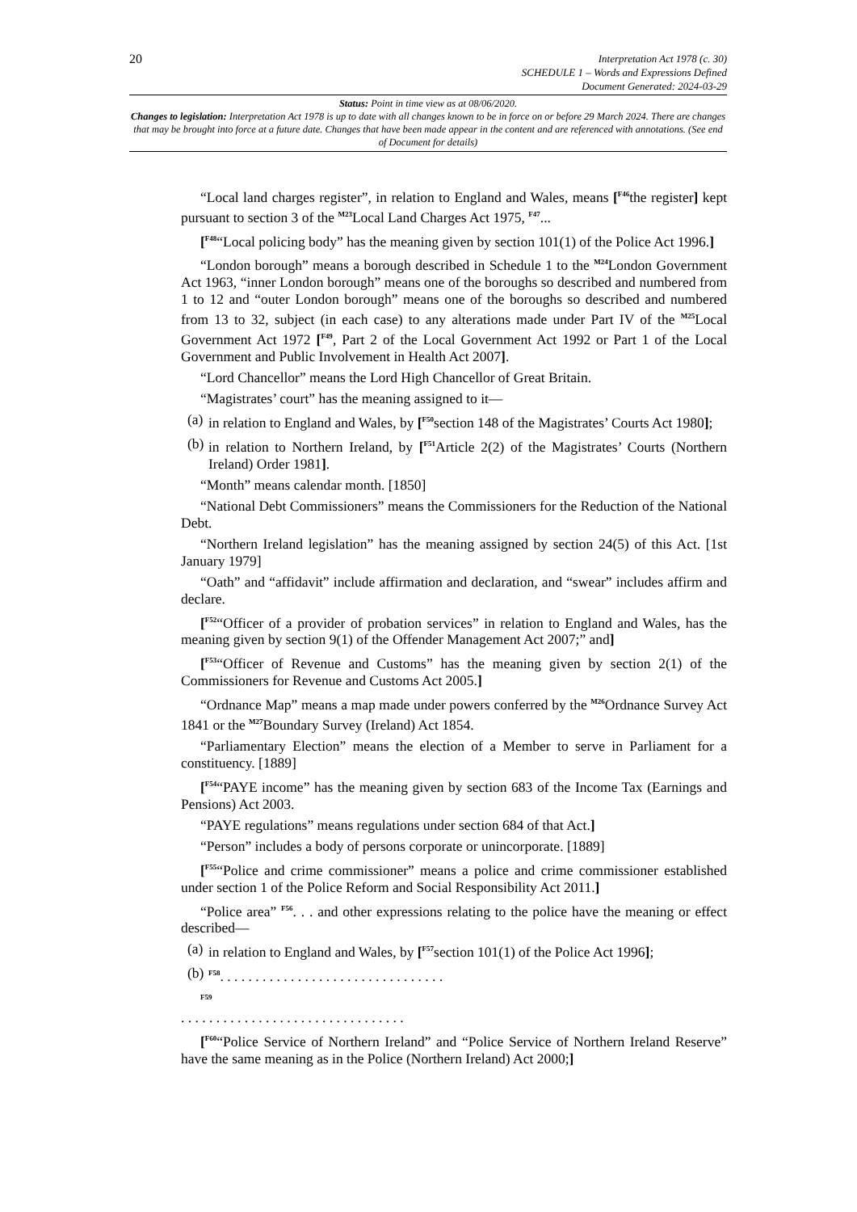20
Interpretation Act 1978 (c. 30)
SCHEDULE 1 – Words and Expressions Defined
Document Generated: 2024-03-29
Status: Point in time view as at 08/06/2020.
Changes to legislation: Interpretation Act 1978 is up to date with all changes known to be in force on or before 29 March 2024. There are changes that may be brought into force at a future date. Changes that have been made appear in the content and are referenced with annotations. (See end of Document for details)
“Local land charges register”, in relation to England and Wales, means [<sup>F46</sup>the register] kept pursuant to section 3 of the <sup>M23</sup>Local Land Charges Act 1975, <sup>F47</sup>...
[<sup>F48</sup>“Local policing body” has the meaning given by section 101(1) of the Police Act 1996.]
“London borough” means a borough described in Schedule 1 to the <sup>M24</sup>London Government Act 1963, “inner London borough” means one of the boroughs so described and numbered from 1 to 12 and “outer London borough” means one of the boroughs so described and numbered from 13 to 32, subject (in each case) to any alterations made under Part IV of the <sup>M25</sup>Local Government Act 1972 [<sup>F49</sup>, Part 2 of the Local Government Act 1992 or Part 1 of the Local Government and Public Involvement in Health Act 2007].
“Lord Chancellor” means the Lord High Chancellor of Great Britain.
“Magistrates’ court” has the meaning assigned to it—
(a) in relation to England and Wales, by [<sup>F50</sup>section 148 of the Magistrates’ Courts Act 1980];
(b) in relation to Northern Ireland, by [<sup>F51</sup>Article 2(2) of the Magistrates’ Courts (Northern Ireland) Order 1981].
“Month” means calendar month. [1850]
“National Debt Commissioners” means the Commissioners for the Reduction of the National Debt.
“Northern Ireland legislation” has the meaning assigned by section 24(5) of this Act. [1st January 1979]
“Oath” and “affidavit” include affirmation and declaration, and “swear” includes affirm and declare.
[<sup>F52</sup>“Officer of a provider of probation services” in relation to England and Wales, has the meaning given by section 9(1) of the Offender Management Act 2007;” and]
[<sup>F53</sup>“Officer of Revenue and Customs” has the meaning given by section 2(1) of the Commissioners for Revenue and Customs Act 2005.]
“Ordnance Map” means a map made under powers conferred by the <sup>M26</sup>Ordnance Survey Act 1841 or the <sup>M27</sup>Boundary Survey (Ireland) Act 1854.
“Parliamentary Election” means the election of a Member to serve in Parliament for a constituency. [1889]
[<sup>F54</sup>“PAYE income” has the meaning given by section 683 of the Income Tax (Earnings and Pensions) Act 2003.
“PAYE regulations” means regulations under section 684 of that Act.]
“Person” includes a body of persons corporate or unincorporate. [1889]
[<sup>F55</sup>“Police and crime commissioner” means a police and crime commissioner established under section 1 of the Police Reform and Social Responsibility Act 2011.]
“Police area” <sup>F56</sup>. . . and other expressions relating to the police have the meaning or effect described—
(a) in relation to England and Wales, by [<sup>F57</sup>section 101(1) of the Police Act 1996];
(b) <sup>F58</sup>. . . . . . . . . . . . . . . . . . . . . . . . . . . . . . . .
<sup>F59</sup>
. . . . . . . . . . . . . . . . . . . . . . . . . . . . . . . .
[<sup>F60</sup>“Police Service of Northern Ireland” and “Police Service of Northern Ireland Reserve” have the same meaning as in the Police (Northern Ireland) Act 2000;]